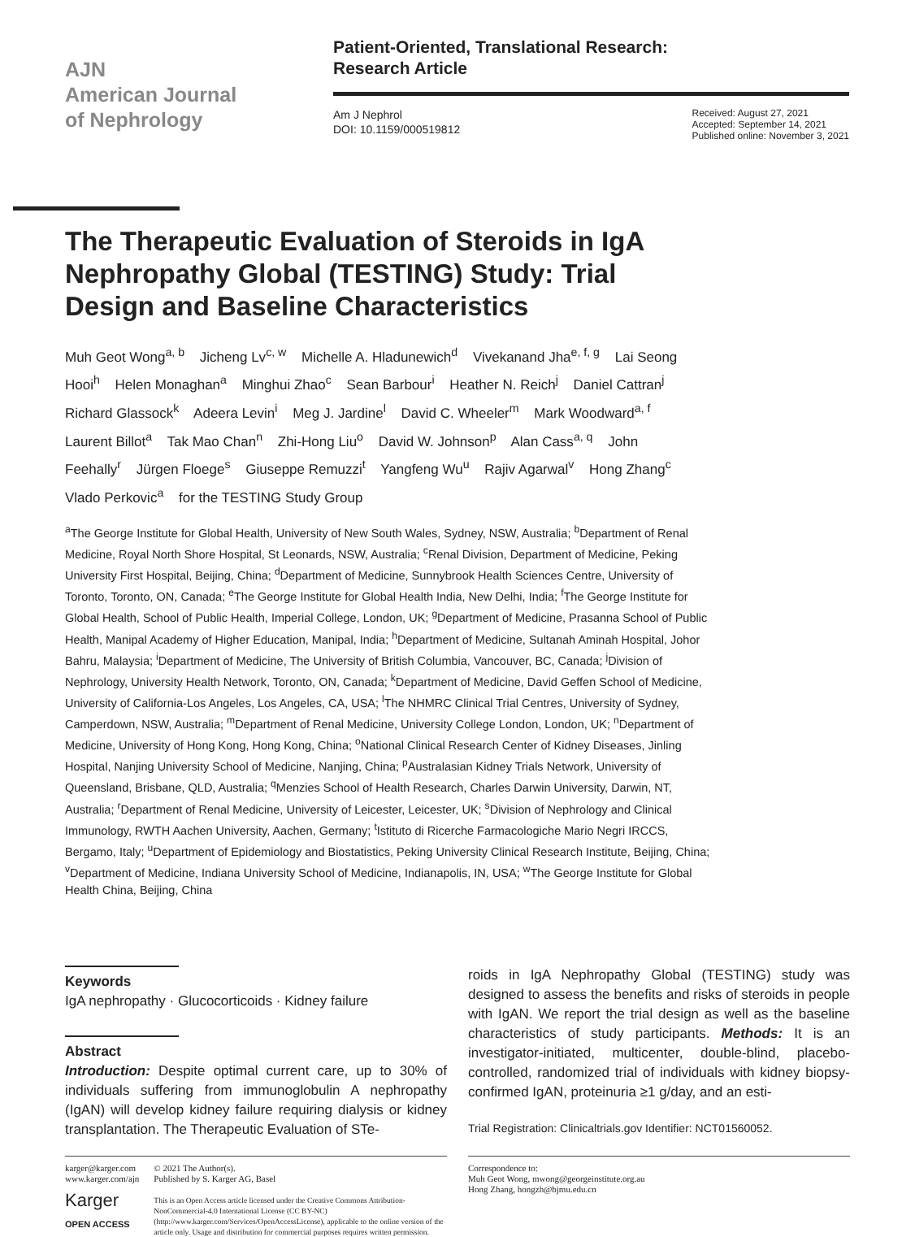AJN
American Journal
of Nephrology
Patient-Oriented, Translational Research:
Research Article
Am J Nephrol
DOI: 10.1159/000519812
Received: August 27, 2021
Accepted: September 14, 2021
Published online: November 3, 2021
The Therapeutic Evaluation of Steroids in IgA Nephropathy Global (TESTING) Study: Trial Design and Baseline Characteristics
Muh Geot Wong<sup>a, b</sup> Jicheng Lv<sup>c, w</sup> Michelle A. Hladunewich<sup>d</sup> Vivekanand Jha<sup>e, f, g</sup> Lai Seong Hooi<sup>h</sup> Helen Monaghan<sup>a</sup> Minghui Zhao<sup>c</sup> Sean Barbour<sup>i</sup> Heather N. Reich<sup>j</sup> Daniel Cattran<sup>j</sup> Richard Glassock<sup>k</sup> Adeera Levin<sup>i</sup> Meg J. Jardine<sup>l</sup> David C. Wheeler<sup>m</sup> Mark Woodward<sup>a, f</sup> Laurent Billot<sup>a</sup> Tak Mao Chan<sup>n</sup> Zhi-Hong Liu<sup>o</sup> David W. Johnson<sup>p</sup> Alan Cass<sup>a, q</sup> John Feehally<sup>r</sup> Jürgen Floege<sup>s</sup> Giuseppe Remuzzi<sup>t</sup> Yangfeng Wu<sup>u</sup> Rajiv Agarwal<sup>v</sup> Hong Zhang<sup>c</sup> Vlado Perkovic<sup>a</sup> for the TESTING Study Group
<sup>a</sup> The George Institute for Global Health, University of New South Wales, Sydney, NSW, Australia; <sup>b</sup>Department of Renal Medicine, Royal North Shore Hospital, St Leonards, NSW, Australia; <sup>c</sup>Renal Division, Department of Medicine, Peking University First Hospital, Beijing, China; <sup>d</sup>Department of Medicine, Sunnybrook Health Sciences Centre, University of Toronto, Toronto, ON, Canada; <sup>e</sup>The George Institute for Global Health India, New Delhi, India; <sup>f</sup>The George Institute for Global Health, School of Public Health, Imperial College, London, UK; <sup>g</sup>Department of Medicine, Prasanna School of Public Health, Manipal Academy of Higher Education, Manipal, India; <sup>h</sup>Department of Medicine, Sultanah Aminah Hospital, Johor Bahru, Malaysia; <sup>i</sup>Department of Medicine, The University of British Columbia, Vancouver, BC, Canada; <sup>j</sup>Division of Nephrology, University Health Network, Toronto, ON, Canada; <sup>k</sup>Department of Medicine, David Geffen School of Medicine, University of California-Los Angeles, Los Angeles, CA, USA; <sup>l</sup>The NHMRC Clinical Trial Centres, University of Sydney, Camperdown, NSW, Australia; <sup>m</sup>Department of Renal Medicine, University College London, London, UK; <sup>n</sup>Department of Medicine, University of Hong Kong, Hong Kong, China; <sup>o</sup>National Clinical Research Center of Kidney Diseases, Jinling Hospital, Nanjing University School of Medicine, Nanjing, China; <sup>p</sup>Australasian Kidney Trials Network, University of Queensland, Brisbane, QLD, Australia; <sup>q</sup>Menzies School of Health Research, Charles Darwin University, Darwin, NT, Australia; <sup>r</sup>Department of Renal Medicine, University of Leicester, Leicester, UK; <sup>s</sup>Division of Nephrology and Clinical Immunology, RWTH Aachen University, Aachen, Germany; <sup>t</sup>Istituto di Ricerche Farmacologiche Mario Negri IRCCS, Bergamo, Italy; <sup>u</sup>Department of Epidemiology and Biostatistics, Peking University Clinical Research Institute, Beijing, China; <sup>v</sup>Department of Medicine, Indiana University School of Medicine, Indianapolis, IN, USA; <sup>w</sup>The George Institute for Global Health China, Beijing, China
Keywords
IgA nephropathy · Glucocorticoids · Kidney failure
Abstract
Introduction: Despite optimal current care, up to 30% of individuals suffering from immunoglobulin A nephropathy (IgAN) will develop kidney failure requiring dialysis or kidney transplantation. The Therapeutic Evaluation of STe-
roids in IgA Nephropathy Global (TESTING) study was designed to assess the benefits and risks of steroids in people with IgAN. We report the trial design as well as the baseline characteristics of study participants. Methods: It is an investigator-initiated, multicenter, double-blind, placebo-controlled, randomized trial of individuals with kidney biopsy-confirmed IgAN, proteinuria ≥1 g/day, and an esti-
Trial Registration: Clinicaltrials.gov Identifier: NCT01560052.
karger@karger.com
www.karger.com/ajn
Karger
OPEN ACCESS
© 2021 The Author(s).
Published by S. Karger AG, Basel
This is an Open Access article licensed under the Creative Commons Attribution-NonCommercial-4.0 International License (CC BY-NC) (http://www.karger.com/Services/OpenAccessLicense), applicable to the online version of the article only. Usage and distribution for commercial purposes requires written permission.
Correspondence to:
Muh Geot Wong, mwong@georgeinstitute.org.au
Hong Zhang, hongzh@bjmu.edu.cn